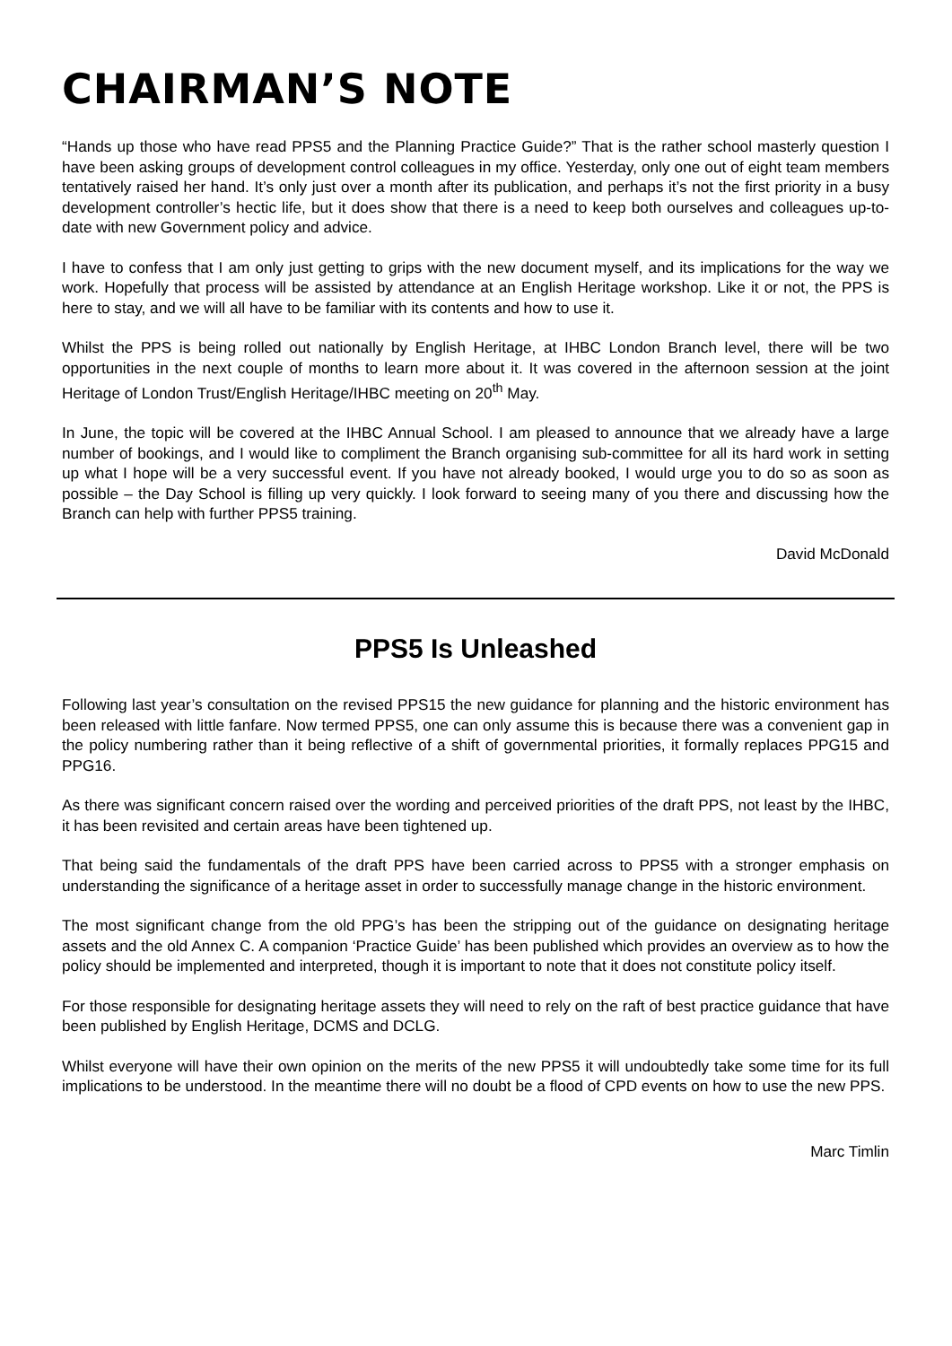CHAIRMAN’S NOTE
“Hands up those who have read PPS5 and the Planning Practice Guide?” That is the rather school masterly question I have been asking groups of development control colleagues in my office. Yesterday, only one out of eight team members tentatively raised her hand. It’s only just over a month after its publication, and perhaps it’s not the first priority in a busy development controller’s hectic life, but it does show that there is a need to keep both ourselves and colleagues up-to-date with new Government policy and advice.
I have to confess that I am only just getting to grips with the new document myself, and its implications for the way we work. Hopefully that process will be assisted by attendance at an English Heritage workshop. Like it or not, the PPS is here to stay, and we will all have to be familiar with its contents and how to use it.
Whilst the PPS is being rolled out nationally by English Heritage, at IHBC London Branch level, there will be two opportunities in the next couple of months to learn more about it. It was covered in the afternoon session at the joint Heritage of London Trust/English Heritage/IHBC meeting on 20<sup>th</sup> May.
In June, the topic will be covered at the IHBC Annual School. I am pleased to announce that we already have a large number of bookings, and I would like to compliment the Branch organising sub-committee for all its hard work in setting up what I hope will be a very successful event. If you have not already booked, I would urge you to do so as soon as possible – the Day School is filling up very quickly. I look forward to seeing many of you there and discussing how the Branch can help with further PPS5 training.
David McDonald
PPS5 Is Unleashed
Following last year’s consultation on the revised PPS15 the new guidance for planning and the historic environment has been released with little fanfare. Now termed PPS5, one can only assume this is because there was a convenient gap in the policy numbering rather than it being reflective of a shift of governmental priorities, it formally replaces PPG15 and PPG16.
As there was significant concern raised over the wording and perceived priorities of the draft PPS, not least by the IHBC, it has been revisited and certain areas have been tightened up.
That being said the fundamentals of the draft PPS have been carried across to PPS5 with a stronger emphasis on understanding the significance of a heritage asset in order to successfully manage change in the historic environment.
The most significant change from the old PPG’s has been the stripping out of the guidance on designating heritage assets and the old Annex C. A companion ‘Practice Guide’ has been published which provides an overview as to how the policy should be implemented and interpreted, though it is important to note that it does not constitute policy itself.
For those responsible for designating heritage assets they will need to rely on the raft of best practice guidance that have been published by English Heritage, DCMS and DCLG.
Whilst everyone will have their own opinion on the merits of the new PPS5 it will undoubtedly take some time for its full implications to be understood. In the meantime there will no doubt be a flood of CPD events on how to use the new PPS.
Marc Timlin